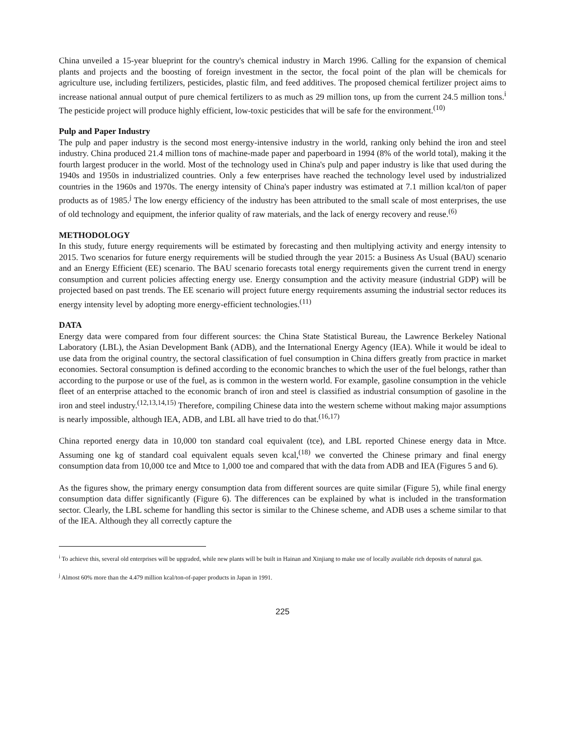China unveiled a 15-year blueprint for the country's chemical industry in March 1996. Calling for the expansion of chemical plants and projects and the boosting of foreign investment in the sector, the focal point of the plan will be chemicals for agriculture use, including fertilizers, pesticides, plastic film, and feed additives. The proposed chemical fertilizer project aims to increase national annual output of pure chemical fertilizers to as much as 29 million tons, up from the current 24.5 million tons.<sup>i</sup> The pesticide project will produce highly efficient, low-toxic pesticides that will be safe for the environment.<sup>(10)</sup>
Pulp and Paper Industry
The pulp and paper industry is the second most energy-intensive industry in the world, ranking only behind the iron and steel industry. China produced 21.4 million tons of machine-made paper and paperboard in 1994 (8% of the world total), making it the fourth largest producer in the world. Most of the technology used in China's pulp and paper industry is like that used during the 1940s and 1950s in industrialized countries. Only a few enterprises have reached the technology level used by industrialized countries in the 1960s and 1970s. The energy intensity of China's paper industry was estimated at 7.1 million kcal/ton of paper products as of 1985.<sup>j</sup> The low energy efficiency of the industry has been attributed to the small scale of most enterprises, the use of old technology and equipment, the inferior quality of raw materials, and the lack of energy recovery and reuse.<sup>(6)</sup>
METHODOLOGY
In this study, future energy requirements will be estimated by forecasting and then multiplying activity and energy intensity to 2015. Two scenarios for future energy requirements will be studied through the year 2015: a Business As Usual (BAU) scenario and an Energy Efficient (EE) scenario. The BAU scenario forecasts total energy requirements given the current trend in energy consumption and current policies affecting energy use. Energy consumption and the activity measure (industrial GDP) will be projected based on past trends. The EE scenario will project future energy requirements assuming the industrial sector reduces its energy intensity level by adopting more energy-efficient technologies.<sup>(11)</sup>
DATA
Energy data were compared from four different sources: the China State Statistical Bureau, the Lawrence Berkeley National Laboratory (LBL), the Asian Development Bank (ADB), and the International Energy Agency (IEA). While it would be ideal to use data from the original country, the sectoral classification of fuel consumption in China differs greatly from practice in market economies. Sectoral consumption is defined according to the economic branches to which the user of the fuel belongs, rather than according to the purpose or use of the fuel, as is common in the western world. For example, gasoline consumption in the vehicle fleet of an enterprise attached to the economic branch of iron and steel is classified as industrial consumption of gasoline in the iron and steel industry.<sup>(12,13,14,15)</sup> Therefore, compiling Chinese data into the western scheme without making major assumptions is nearly impossible, although IEA, ADB, and LBL all have tried to do that.<sup>(16,17)</sup>
China reported energy data in 10,000 ton standard coal equivalent (tce), and LBL reported Chinese energy data in Mtce. Assuming one kg of standard coal equivalent equals seven kcal,<sup>(18)</sup> we converted the Chinese primary and final energy consumption data from 10,000 tce and Mtce to 1,000 toe and compared that with the data from ADB and IEA (Figures 5 and 6).
As the figures show, the primary energy consumption data from different sources are quite similar (Figure 5), while final energy consumption data differ significantly (Figure 6). The differences can be explained by what is included in the transformation sector. Clearly, the LBL scheme for handling this sector is similar to the Chinese scheme, and ADB uses a scheme similar to that of the IEA. Although they all correctly capture the
<sup>i</sup> To achieve this, several old enterprises will be upgraded, while new plants will be built in Hainan and Xinjiang to make use of locally available rich deposits of natural gas.
<sup>j</sup> Almost 60% more than the 4.479 million kcal/ton-of-paper products in Japan in 1991.
225